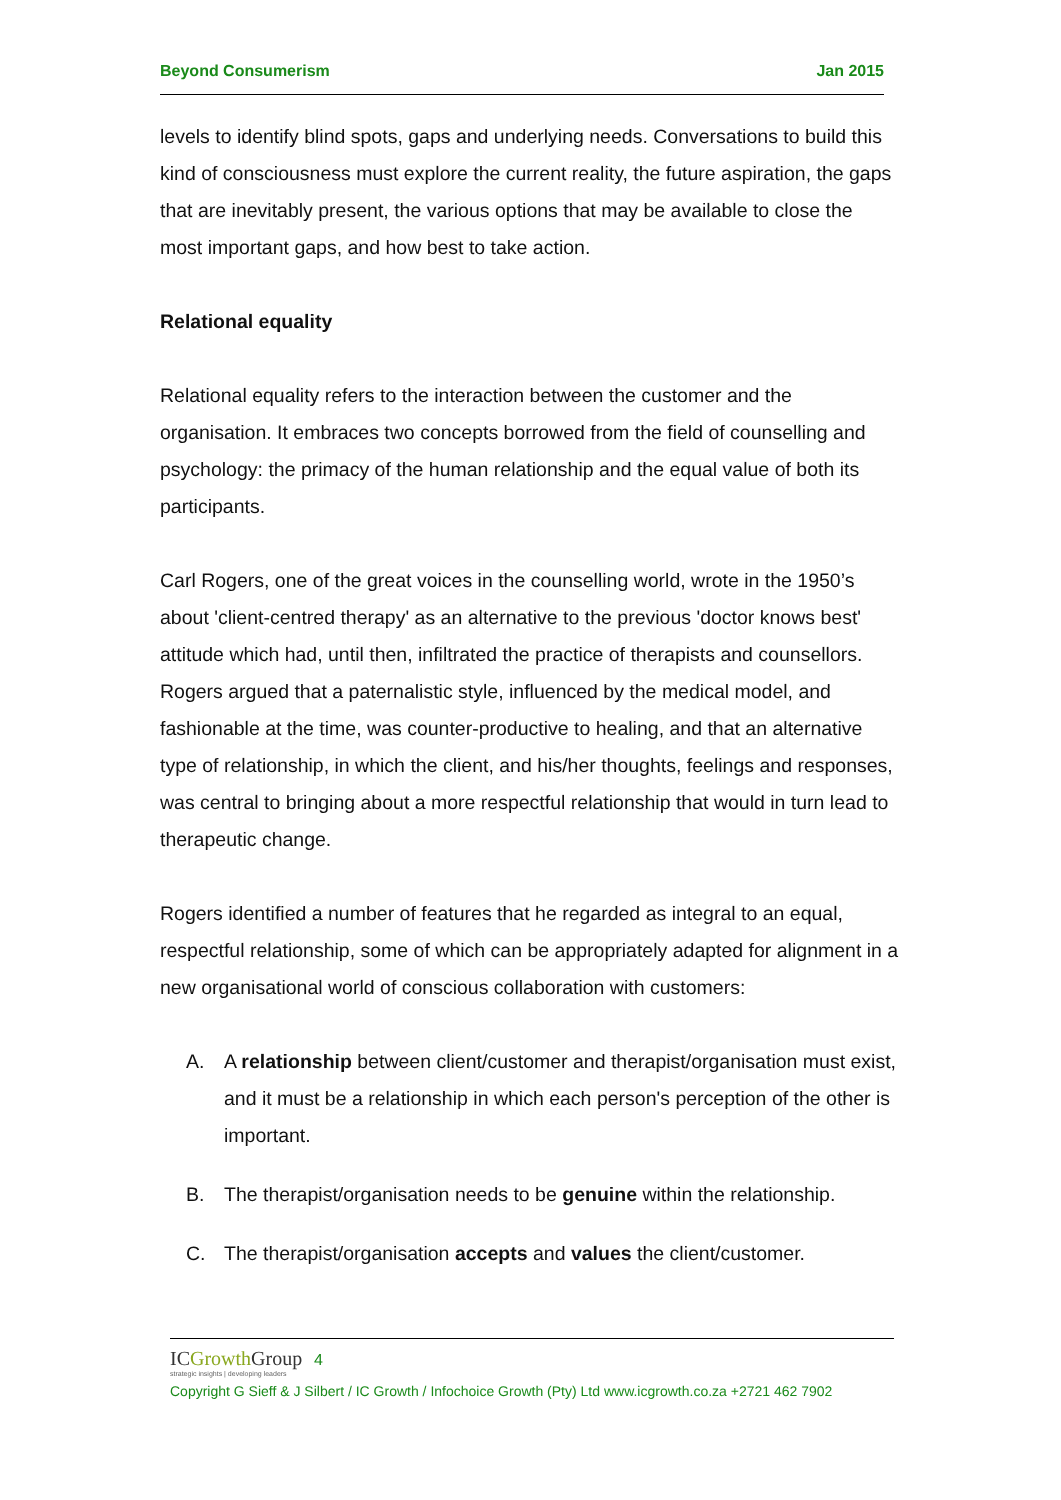Beyond Consumerism Jan 2015
levels to identify blind spots, gaps and underlying needs. Conversations to build this kind of consciousness must explore the current reality, the future aspiration, the gaps that are inevitably present, the various options that may be available to close the most important gaps, and how best to take action.
Relational equality
Relational equality refers to the interaction between the customer and the organisation. It embraces two concepts borrowed from the field of counselling and psychology: the primacy of the human relationship and the equal value of both its participants.
Carl Rogers, one of the great voices in the counselling world, wrote in the 1950’s about 'client-centred therapy' as an alternative to the previous 'doctor knows best' attitude which had, until then, infiltrated the practice of therapists and counsellors. Rogers argued that a paternalistic style, influenced by the medical model, and fashionable at the time, was counter-productive to healing, and that an alternative type of relationship, in which the client, and his/her thoughts, feelings and responses, was central to bringing about a more respectful relationship that would in turn lead to therapeutic change.
Rogers identified a number of features that he regarded as integral to an equal, respectful relationship, some of which can be appropriately adapted for alignment in a new organisational world of conscious collaboration with customers:
A. A relationship between client/customer and therapist/organisation must exist, and it must be a relationship in which each person's perception of the other is important.
B. The therapist/organisation needs to be genuine within the relationship.
C. The therapist/organisation accepts and values the client/customer.
ICGrowth Group 4
strategic insights | developing leaders
Copyright G Sieff & J Silbert / IC Growth / Infochoice Growth (Pty) Ltd www.icgrowth.co.za +2721 462 7902